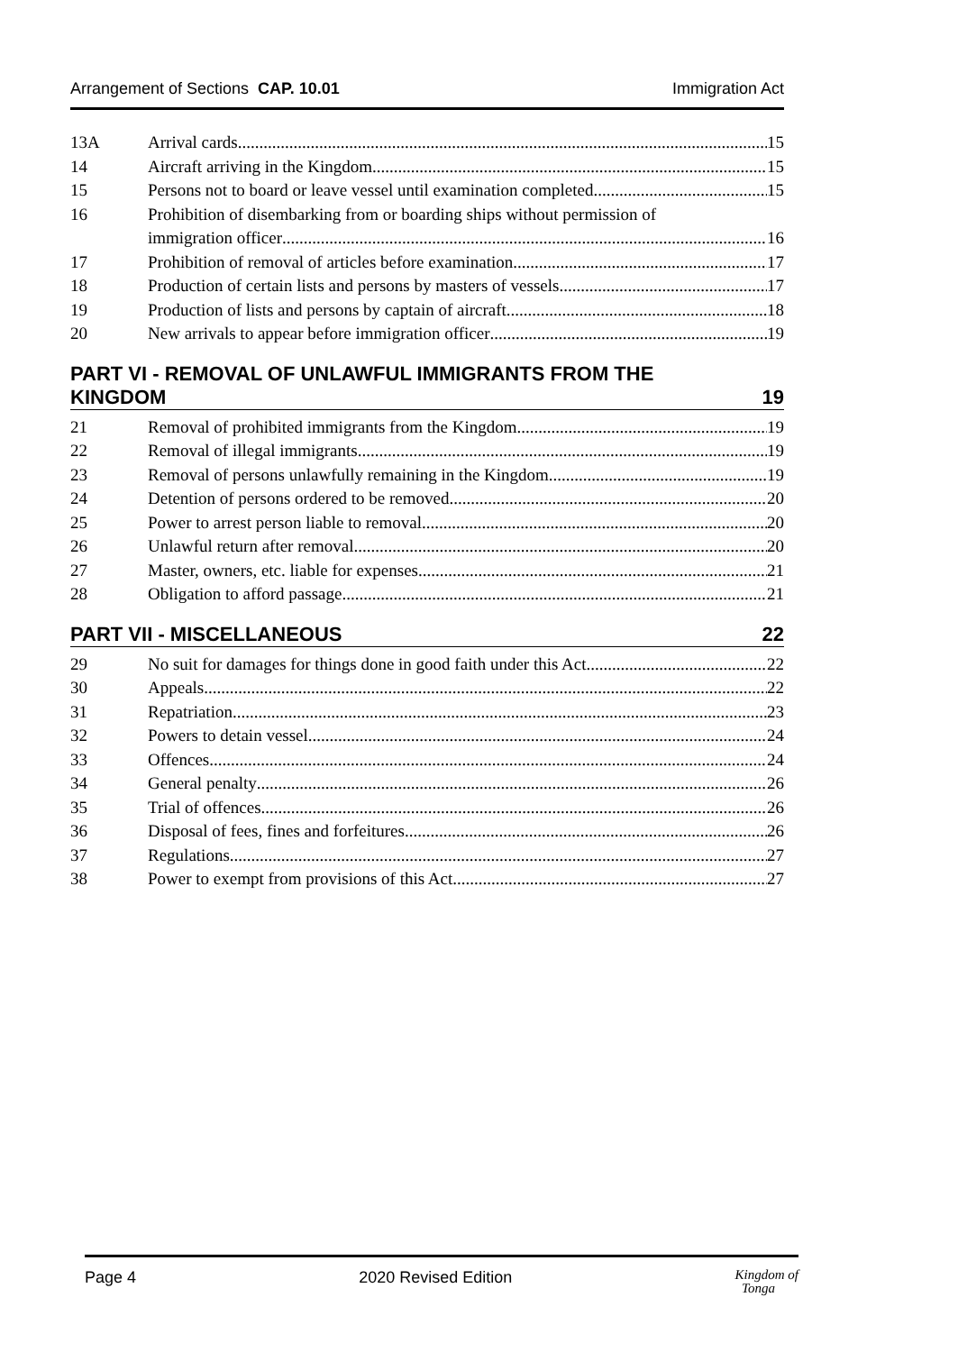Arrangement of Sections CAP. 10.01 Immigration Act
13A Arrival cards 15
14 Aircraft arriving in the Kingdom 15
15 Persons not to board or leave vessel until examination completed 15
16 Prohibition of disembarking from or boarding ships without permission of
immigration officer 16
17 Prohibition of removal of articles before examination 17
18 Production of certain lists and persons by masters of vessels 17
19 Production of lists and persons by captain of aircraft 18
20 New arrivals to appear before immigration officer 19
PART VI - REMOVAL OF UNLAWFUL IMMIGRANTS FROM THE
KINGDOM 19
21 Removal of prohibited immigrants from the Kingdom 19
22 Removal of illegal immigrants 19
23 Removal of persons unlawfully remaining in the Kingdom 19
24 Detention of persons ordered to be removed 20
25 Power to arrest person liable to removal 20
26 Unlawful return after removal 20
27 Master, owners, etc. liable for expenses 21
28 Obligation to afford passage 21
PART VII - MISCELLANEOUS 22
29 No suit for damages for things done in good faith under this Act 22
30 Appeals 22
31 Repatriation 23
32 Powers to detain vessel 24
33 Offences 24
34 General penalty 26
35 Trial of offences 26
36 Disposal of fees, fines and forfeitures 26
37 Regulations 27
38 Power to exempt from provisions of this Act 27
Page 4 2020 Revised Edition Kingdom of
Tonga